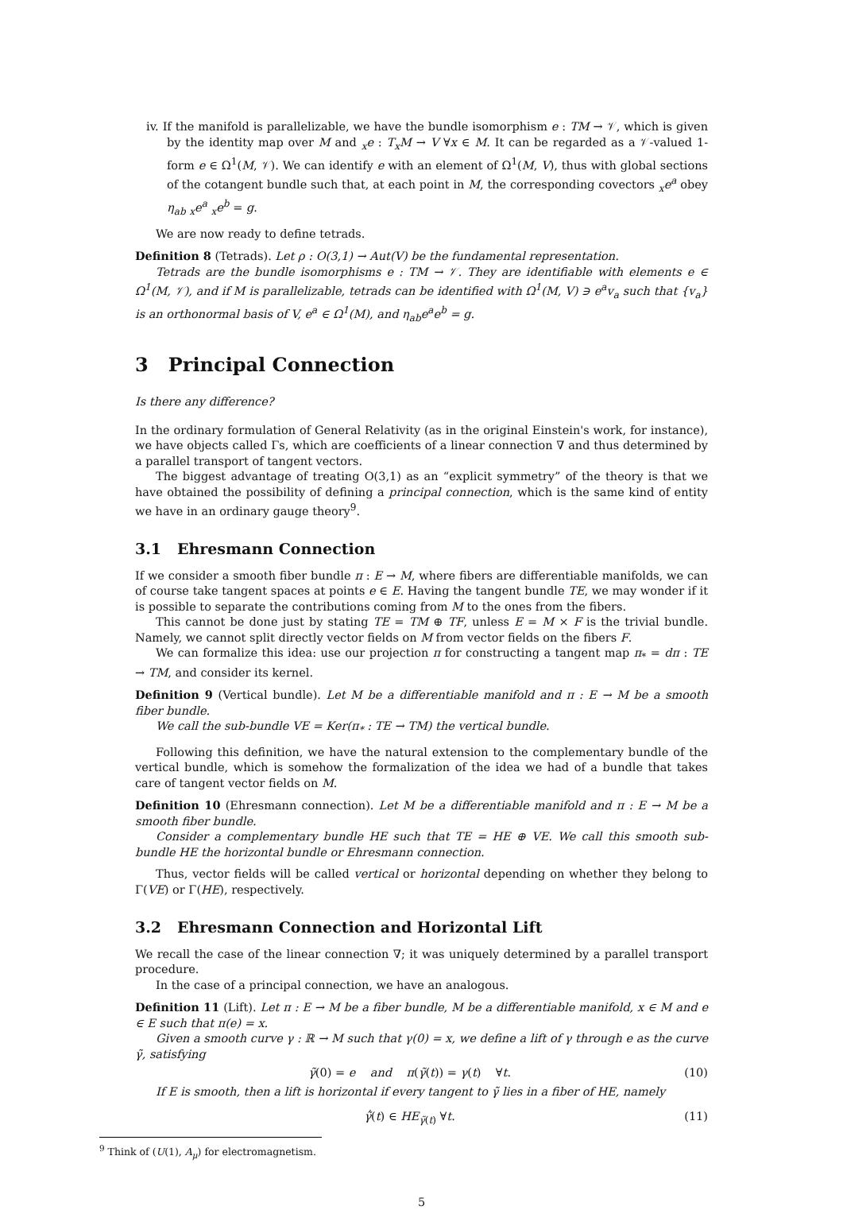iv. If the manifold is parallelizable, we have the bundle isomorphism e : TM → 𝒱, which is given by the identity map over M and <sub>x</sub>e : T<sub>x</sub>M → V ∀x ∈ M. It can be regarded as a 𝒱-valued 1-form e ∈ Ω<sup>1</sup>(M, 𝒱). We can identify e with an element of Ω<sup>1</sup>(M, V), thus with global sections of the cotangent bundle such that, at each point in M, the corresponding covectors <sub>x</sub>e<sup>a</sup> obey η<sub>ab</sub> <sub>x</sub>e<sup>a</sup> <sub>x</sub>e<sup>b</sup> = g.
We are now ready to define tetrads.
Definition 8 (Tetrads). Let ρ : O(3,1) → Aut(V) be the fundamental representation.
Tetrads are the bundle isomorphisms e : TM → 𝒱. They are identifiable with elements e ∈ Ω<sup>1</sup>(M, 𝒱), and if M is parallelizable, tetrads can be identified with Ω<sup>1</sup>(M, V) ∋ e<sup>a</sup>v<sub>a</sub> such that {v<sub>a</sub>} is an orthonormal basis of V, e<sup>a</sup> ∈ Ω<sup>1</sup>(M), and η<sub>ab</sub>e<sup>a</sup>e<sup>b</sup> = g.
3 Principal Connection
Is there any difference?
In the ordinary formulation of General Relativity (as in the original Einstein's work, for instance), we have objects called Γs, which are coefficients of a linear connection ∇ and thus determined by a parallel transport of tangent vectors.
The biggest advantage of treating O(3,1) as an “explicit symmetry” of the theory is that we have obtained the possibility of defining a principal connection, which is the same kind of entity we have in an ordinary gauge theory<sup>9</sup>.
3.1 Ehresmann Connection
If we consider a smooth fiber bundle π : E → M, where fibers are differentiable manifolds, we can of course take tangent spaces at points e ∈ E. Having the tangent bundle TE, we may wonder if it is possible to separate the contributions coming from M to the ones from the fibers.
This cannot be done just by stating TE = TM ⊕ TF, unless E = M × F is the trivial bundle. Namely, we cannot split directly vector fields on M from vector fields on the fibers F.
We can formalize this idea: use our projection π for constructing a tangent map π<sub>*</sub> = dπ : TE → TM, and consider its kernel.
Definition 9 (Vertical bundle). Let M be a differentiable manifold and π : E → M be a smooth fiber bundle.
We call the sub-bundle VE = Ker(π<sub>*</sub> : TE → TM) the vertical bundle.
Following this definition, we have the natural extension to the complementary bundle of the vertical bundle, which is somehow the formalization of the idea we had of a bundle that takes care of tangent vector fields on M.
Definition 10 (Ehresmann connection). Let M be a differentiable manifold and π : E → M be a smooth fiber bundle.
Consider a complementary bundle HE such that TE = HE ⊕ VE. We call this smooth sub-bundle HE the horizontal bundle or Ehresmann connection.
Thus, vector fields will be called vertical or horizontal depending on whether they belong to Γ(VE) or Γ(HE), respectively.
3.2 Ehresmann Connection and Horizontal Lift
We recall the case of the linear connection ∇; it was uniquely determined by a parallel transport procedure.
In the case of a principal connection, we have an analogous.
Definition 11 (Lift). Let π : E → M be a fiber bundle, M be a differentiable manifold, x ∈ M and e ∈ E such that π(e) = x.
Given a smooth curve γ : ℝ → M such that γ(0) = x, we define a lift of γ through e as the curve γ̃, satisfying
γ̃(0) = e and π(γ̃(t)) = γ(t) ∀t. (10)
If E is smooth, then a lift is horizontal if every tangent to γ̃ lies in a fiber of HE, namely
γ̃̇(t) ∈ HE<sub>γ̃(t)</sub> ∀t. (11)
<sup>9</sup> Think of (U(1), A<sub>μ</sub>) for electromagnetism.
5